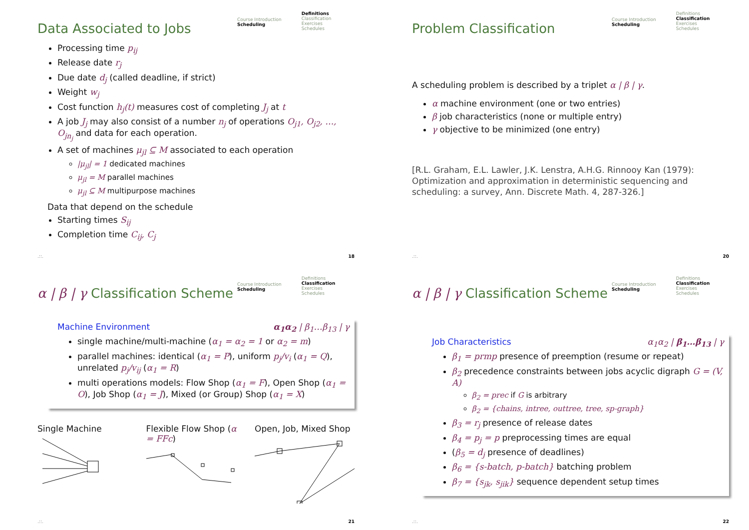Data Associated to Jobs
Course Introduction
Scheduling
Definitions
Classification
Exercises
Schedules
Processing time p<sub>ij</sub>
Release date r<sub>j</sub>
Due date d<sub>j</sub> (called deadline, if strict)
Weight w<sub>j</sub>
Cost function h<sub>j</sub>(t) measures cost of completing J<sub>j</sub> at t
A job J<sub>j</sub> may also consist of a number n<sub>j</sub> of operations O<sub>j1</sub>, O<sub>j2</sub>, …, O<sub>jn<sub>j</sub></sub> and data for each operation.
A set of machines μ<sub>jl</sub> ⊆ M associated to each operation
|μ<sub>jl</sub>| = 1 dedicated machines
μ<sub>jl</sub> = M parallel machines
μ<sub>jl</sub> ⊆ M multipurpose machines
Data that depend on the schedule
Starting times S<sub>ij</sub>
Completion time C<sub>ij</sub>, C<sub>j</sub>
.::. 18
Problem Classification
Course Introduction
Scheduling
Definitions
Classification
Exercises
Schedules
A scheduling problem is described by a triplet α | β | γ.
α machine environment (one or two entries)
β job characteristics (none or multiple entry)
γ objective to be minimized (one entry)
[R.L. Graham, E.L. Lawler, J.K. Lenstra, A.H.G. Rinnooy Kan (1979): Optimization and approximation in deterministic sequencing and scheduling: a survey, Ann. Discrete Math. 4, 287-326.]
.::. 20
α | β | γ Classification Scheme
Course Introduction
Scheduling
Definitions
Classification
Exercises
Schedules
Machine Environment α<sub>1</sub>α<sub>2</sub> | β<sub>1</sub>…β<sub>13</sub> | γ
single machine/multi-machine (α<sub>1</sub> = α<sub>2</sub> = 1 or α<sub>2</sub> = m)
parallel machines: identical (α<sub>1</sub> = P), uniform p<sub>j</sub>/v<sub>i</sub> (α<sub>1</sub> = Q), unrelated p<sub>j</sub>/v<sub>ij</sub> (α<sub>1</sub> = R)
multi operations models: Flow Shop (α<sub>1</sub> = F), Open Shop (α<sub>1</sub> = O), Job Shop (α<sub>1</sub> = J), Mixed (or Group) Shop (α<sub>1</sub> = X)
Single Machine Flexible Flow Shop (α = FFc)
Open, Job, Mixed Shop
.::. 21
α | β | γ Classification Scheme
Course Introduction
Scheduling
Definitions
Classification
Exercises
Schedules
Job Characteristics α<sub>1</sub>α<sub>2</sub> | β<sub>1</sub>…β<sub>13</sub> | γ
β<sub>1</sub> = prmp presence of preemption (resume or repeat)
β<sub>2</sub> precedence constraints between jobs acyclic digraph G = (V, A)
β<sub>2</sub> = prec if G is arbitrary
β<sub>2</sub> = {chains, intree, outtree, tree, sp-graph}
β<sub>3</sub> = r<sub>j</sub> presence of release dates
β<sub>4</sub> = p<sub>j</sub> = p preprocessing times are equal
(β<sub>5</sub> = d<sub>j</sub> presence of deadlines)
β<sub>6</sub> = {s-batch, p-batch} batching problem
β<sub>7</sub> = {s<sub>jk</sub>, s<sub>jik</sub>} sequence dependent setup times
.::. 22